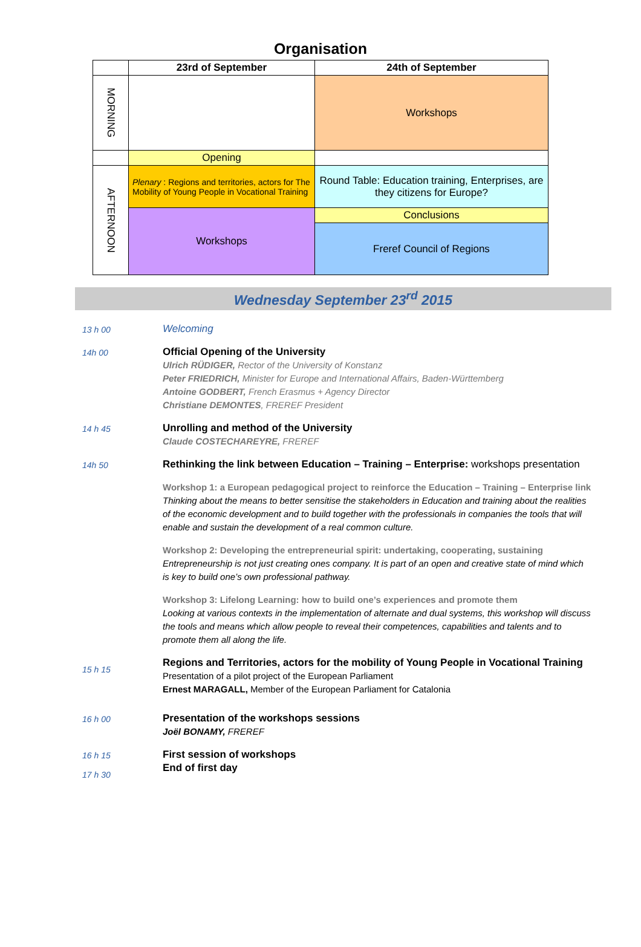Organisation
| | 23rd of September | 24th of September |
| MORNING | | Workshops |
| | Opening | |
| AFTERNOON | Plenary : Regions and territories, actors for The Mobility of Young People in Vocational Training | Round Table: Education training, Enterprises, are they citizens for Europe? |
| | Workshops | Conclusions |
| | | Freref Council of Regions |
Wednesday September 23<sup>rd</sup> 2015
13 h 00
Welcoming
14h 00
Official Opening of the University
Ulrich RÜDIGER, Rector of the University of Konstanz
Peter FRIEDRICH, Minister for Europe and International Affairs, Baden-Württemberg
Antoine GODBERT, French Erasmus + Agency Director
Christiane DEMONTES, FREREF President
14 h 45
Unrolling and method of the University
Claude COSTECHAREYRE, FREREF
14h 50
Rethinking the link between Education – Training – Enterprise: workshops presentation
Workshop 1: a European pedagogical project to reinforce the Education – Training – Enterprise link
Thinking about the means to better sensitise the stakeholders in Education and training about the realities of the economic development and to build together with the professionals in companies the tools that will enable and sustain the development of a real common culture.
Workshop 2: Developing the entrepreneurial spirit: undertaking, cooperating, sustaining
Entrepreneurship is not just creating ones company. It is part of an open and creative state of mind which is key to build one’s own professional pathway.
Workshop 3: Lifelong Learning: how to build one’s experiences and promote them
Looking at various contexts in the implementation of alternate and dual systems, this workshop will discuss the tools and means which allow people to reveal their competences, capabilities and talents and to promote them all along the life.
15 h 15
Regions and Territories, actors for the mobility of Young People in Vocational Training
Presentation of a pilot project of the European Parliament
Ernest MARAGALL, Member of the European Parliament for Catalonia
16 h 00
Presentation of the workshops sessions
Joël BONAMY, FREREF
16 h 15
17 h 30
First session of workshops
End of first day